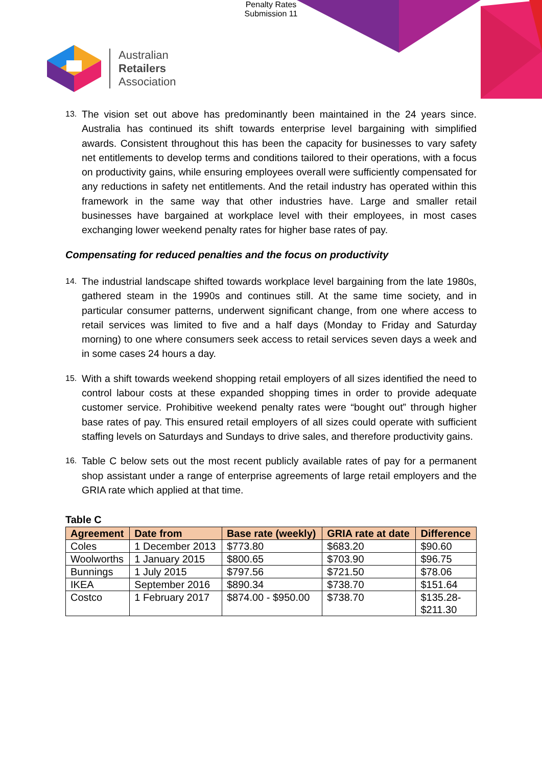Penalty Rates
Submission 11
Australian
Retailers
Association
13.
The vision set out above has predominantly been maintained in the 24 years since. Australia has continued its shift towards enterprise level bargaining with simplified awards. Consistent throughout this has been the capacity for businesses to vary safety net entitlements to develop terms and conditions tailored to their operations, with a focus on productivity gains, while ensuring employees overall were sufficiently compensated for any reductions in safety net entitlements. And the retail industry has operated within this framework in the same way that other industries have. Large and smaller retail businesses have bargained at workplace level with their employees, in most cases exchanging lower weekend penalty rates for higher base rates of pay.
Compensating for reduced penalties and the focus on productivity
14.
The industrial landscape shifted towards workplace level bargaining from the late 1980s, gathered steam in the 1990s and continues still. At the same time society, and in particular consumer patterns, underwent significant change, from one where access to retail services was limited to five and a half days (Monday to Friday and Saturday morning) to one where consumers seek access to retail services seven days a week and in some cases 24 hours a day.
15.
With a shift towards weekend shopping retail employers of all sizes identified the need to control labour costs at these expanded shopping times in order to provide adequate customer service. Prohibitive weekend penalty rates were “bought out” through higher base rates of pay. This ensured retail employers of all sizes could operate with sufficient staffing levels on Saturdays and Sundays to drive sales, and therefore productivity gains.
16.
Table C below sets out the most recent publicly available rates of pay for a permanent shop assistant under a range of enterprise agreements of large retail employers and the GRIA rate which applied at that time.
Table C
| Agreement | Date from | Base rate (weekly) | GRIA rate at date | Difference |
| --- | --- | --- | --- | --- |
| Coles | 1 December 2013 | $773.80 | $683.20 | $90.60 |
| Woolworths | 1 January 2015 | $800.65 | $703.90 | $96.75 |
| Bunnings | 1 July 2015 | $797.56 | $721.50 | $78.06 |
| IKEA | September 2016 | $890.34 | $738.70 | $151.64 |
| Costco | 1 February 2017 | $874.00 - $950.00 | $738.70 | $135.28- $211.30 |